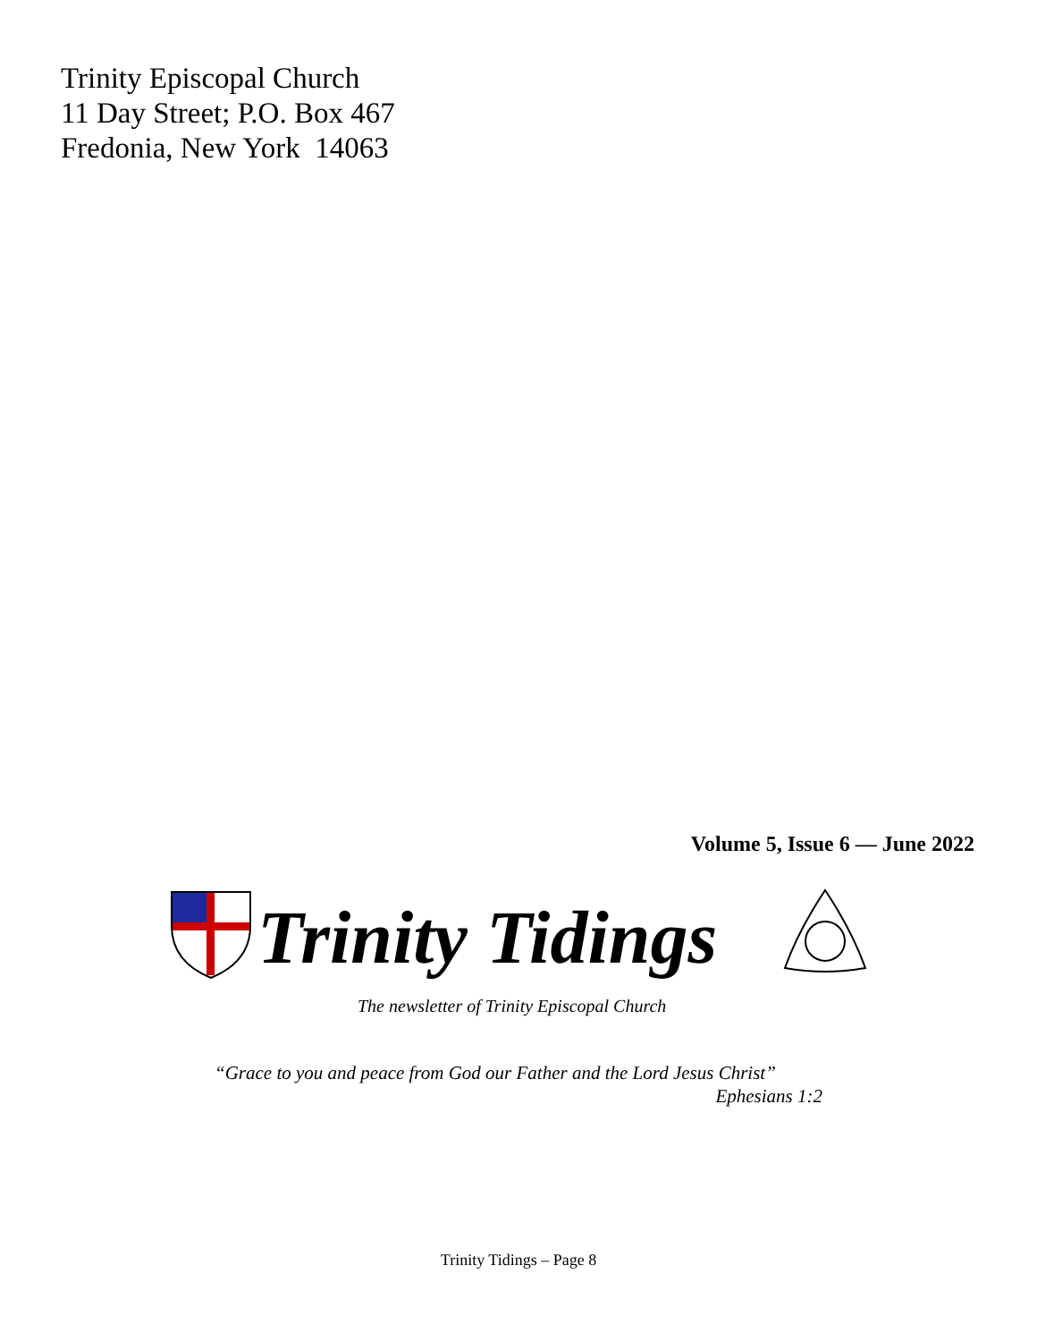Trinity Episcopal Church
11 Day Street; P.O. Box 467
Fredonia, New York 14063
Volume 5, Issue 6 — June 2022
Trinity Tidings
The newsletter of Trinity Episcopal Church
“Grace to you and peace from God our Father and the Lord Jesus Christ”
Ephesians 1:2
Trinity Tidings – Page 8